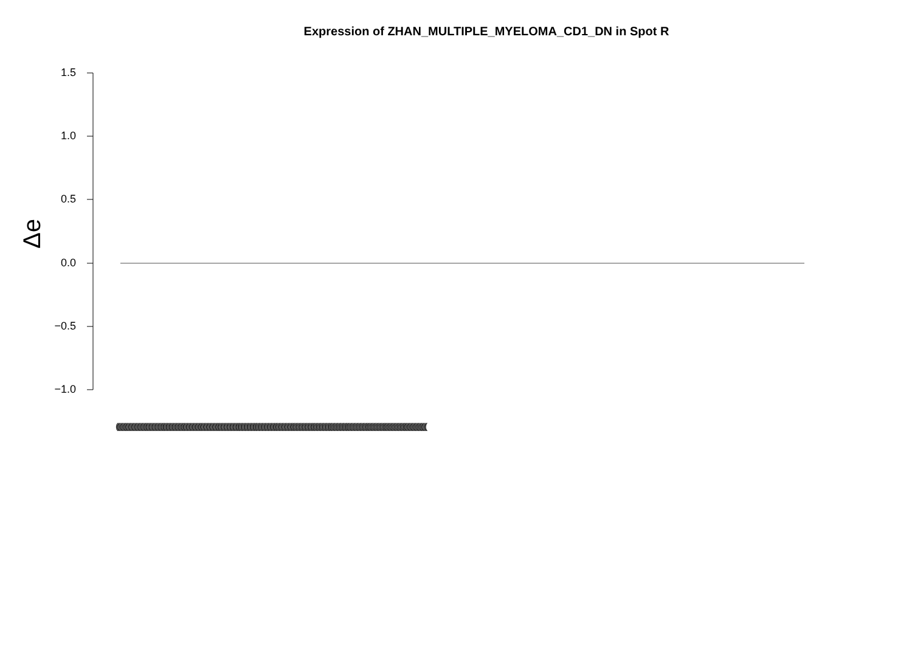Expression of ZHAN_MULTIPLE_MYELOMA_CD1_DN in Spot R
Δe
1.5
1.0
0.5
0.0
−0.5
−1.0
(((((((((((((((((((((((((((((((((((((((((((((((((((((((((((((((((((((((((((((((((((((((((((((((((((((((((((((((((((((((((((((((((((((((((((((((((((((((((((((((((((((((((((((((((((((((((((((((((((((((((((((((((((((((((((((((((((((((((((((((((((((((((((((((((((((((((((((((((((((((((((((((((((((((((((((((((((